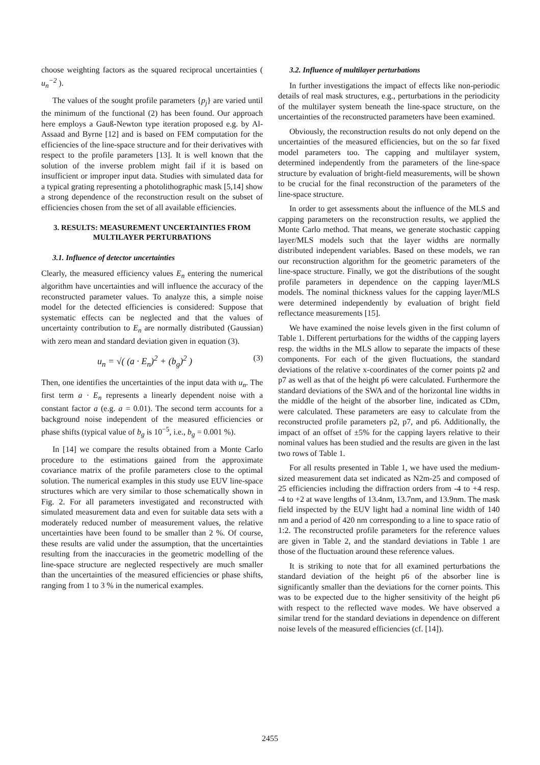choose weighting factors as the squared reciprocal uncertainties ( u<sub>n</sub><sup>−2</sup> ).
The values of the sought profile parameters {p<sub>j</sub>} are varied until the minimum of the functional (2) has been found. Our approach here employs a Gauß-Newton type iteration proposed e.g. by Al-Assaad and Byrne [12] and is based on FEM computation for the efficiencies of the line-space structure and for their derivatives with respect to the profile parameters [13]. It is well known that the solution of the inverse problem might fail if it is based on insufficient or improper input data. Studies with simulated data for a typical grating representing a photolithographic mask [5,14] show a strong dependence of the reconstruction result on the subset of efficiencies chosen from the set of all available efficiencies.
3. RESULTS: MEASUREMENT UNCERTAINTIES FROM MULTILAYER PERTURBATIONS
3.1. Influence of detector uncertainties
Clearly, the measured efficiency values E<sub>n</sub> entering the numerical algorithm have uncertainties and will influence the accuracy of the reconstructed parameter values. To analyze this, a simple noise model for the detected efficiencies is considered: Suppose that systematic effects can be neglected and that the values of uncertainty contribution to E<sub>n</sub> are normally distributed (Gaussian) with zero mean and standard deviation given in equation (3).
u<sub>n</sub> = √( (a · E<sub>n</sub>)<sup>2</sup> + (b<sub>g</sub>)<sup>2</sup> ) (3)
Then, one identifies the uncertainties of the input data with u<sub>n</sub>. The first term a · E<sub>n</sub> represents a linearly dependent noise with a constant factor a (e.g. a = 0.01). The second term accounts for a background noise independent of the measured efficiencies or phase shifts (typical value of b<sub>g</sub> is 10<sup>−5</sup>, i.e., b<sub>g</sub> = 0.001 %).
In [14] we compare the results obtained from a Monte Carlo procedure to the estimations gained from the approximate covariance matrix of the profile parameters close to the optimal solution. The numerical examples in this study use EUV line-space structures which are very similar to those schematically shown in Fig. 2. For all parameters investigated and reconstructed with simulated measurement data and even for suitable data sets with a moderately reduced number of measurement values, the relative uncertainties have been found to be smaller than 2 %. Of course, these results are valid under the assumption, that the uncertainties resulting from the inaccuracies in the geometric modelling of the line-space structure are neglected respectively are much smaller than the uncertainties of the measured efficiencies or phase shifts, ranging from 1 to 3 % in the numerical examples.
3.2. Influence of multilayer perturbations
In further investigations the impact of effects like non-periodic details of real mask structures, e.g., perturbations in the periodicity of the multilayer system beneath the line-space structure, on the uncertainties of the reconstructed parameters have been examined.
Obviously, the reconstruction results do not only depend on the uncertainties of the measured efficiencies, but on the so far fixed model parameters too. The capping and multilayer system, determined independently from the parameters of the line-space structure by evaluation of bright-field measurements, will be shown to be crucial for the final reconstruction of the parameters of the line-space structure.
In order to get assessments about the influence of the MLS and capping parameters on the reconstruction results, we applied the Monte Carlo method. That means, we generate stochastic capping layer/MLS models such that the layer widths are normally distributed independent variables. Based on these models, we ran our reconstruction algorithm for the geometric parameters of the line-space structure. Finally, we got the distributions of the sought profile parameters in dependence on the capping layer/MLS models. The nominal thickness values for the capping layer/MLS were determined independently by evaluation of bright field reflectance measurements [15].
We have examined the noise levels given in the first column of Table 1. Different perturbations for the widths of the capping layers resp. the widths in the MLS allow to separate the impacts of these components. For each of the given fluctuations, the standard deviations of the relative x-coordinates of the corner points p2 and p7 as well as that of the height p6 were calculated. Furthermore the standard deviations of the SWA and of the horizontal line widths in the middle of the height of the absorber line, indicated as CDm, were calculated. These parameters are easy to calculate from the reconstructed profile parameters p2, p7, and p6. Additionally, the impact of an offset of ±5% for the capping layers relative to their nominal values has been studied and the results are given in the last two rows of Table 1.
For all results presented in Table 1, we have used the medium-sized measurement data set indicated as N2m-25 and composed of 25 efficiencies including the diffraction orders from -4 to +4 resp. -4 to +2 at wave lengths of 13.4nm, 13.7nm, and 13.9nm. The mask field inspected by the EUV light had a nominal line width of 140 nm and a period of 420 nm corresponding to a line to space ratio of 1:2. The reconstructed profile parameters for the reference values are given in Table 2, and the standard deviations in Table 1 are those of the fluctuation around these reference values.
It is striking to note that for all examined perturbations the standard deviation of the height p6 of the absorber line is significantly smaller than the deviations for the corner points. This was to be expected due to the higher sensitivity of the height p6 with respect to the reflected wave modes. We have observed a similar trend for the standard deviations in dependence on different noise levels of the measured efficiencies (cf. [14]).
2455